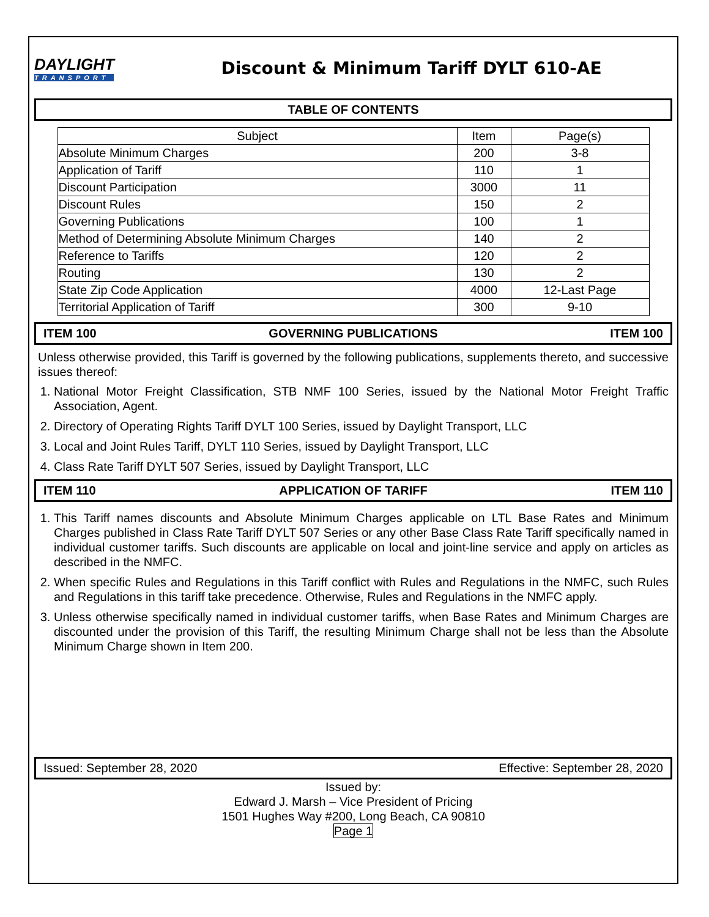DAYLIGHT
TRANSPORT
Discount & Minimum Tariff DYLT 610-AE
TABLE OF CONTENTS
| Subject | Item | Page(s) |
| --- | --- | --- |
| Absolute Minimum Charges | 200 | 3-8 |
| Application of Tariff | 110 | 1 |
| Discount Participation | 3000 | 11 |
| Discount Rules | 150 | 2 |
| Governing Publications | 100 | 1 |
| Method of Determining Absolute Minimum Charges | 140 | 2 |
| Reference to Tariffs | 120 | 2 |
| Routing | 130 | 2 |
| State Zip Code Application | 4000 | 12-Last Page |
| Territorial Application of Tariff | 300 | 9-10 |
ITEM 100 GOVERNING PUBLICATIONS ITEM 100
Unless otherwise provided, this Tariff is governed by the following publications, supplements thereto, and successive issues thereof:
1. National Motor Freight Classification, STB NMF 100 Series, issued by the National Motor Freight Traffic Association, Agent.
2. Directory of Operating Rights Tariff DYLT 100 Series, issued by Daylight Transport, LLC
3. Local and Joint Rules Tariff, DYLT 110 Series, issued by Daylight Transport, LLC
4. Class Rate Tariff DYLT 507 Series, issued by Daylight Transport, LLC
ITEM 110 APPLICATION OF TARIFF ITEM 110
1. This Tariff names discounts and Absolute Minimum Charges applicable on LTL Base Rates and Minimum Charges published in Class Rate Tariff DYLT 507 Series or any other Base Class Rate Tariff specifically named in individual customer tariffs. Such discounts are applicable on local and joint-line service and apply on articles as described in the NMFC.
2. When specific Rules and Regulations in this Tariff conflict with Rules and Regulations in the NMFC, such Rules and Regulations in this tariff take precedence. Otherwise, Rules and Regulations in the NMFC apply.
3. Unless otherwise specifically named in individual customer tariffs, when Base Rates and Minimum Charges are discounted under the provision of this Tariff, the resulting Minimum Charge shall not be less than the Absolute Minimum Charge shown in Item 200.
Issued: September 28, 2020 Effective: September 28, 2020
Issued by:
Edward J. Marsh – Vice President of Pricing
1501 Hughes Way #200, Long Beach, CA 90810
Page 1